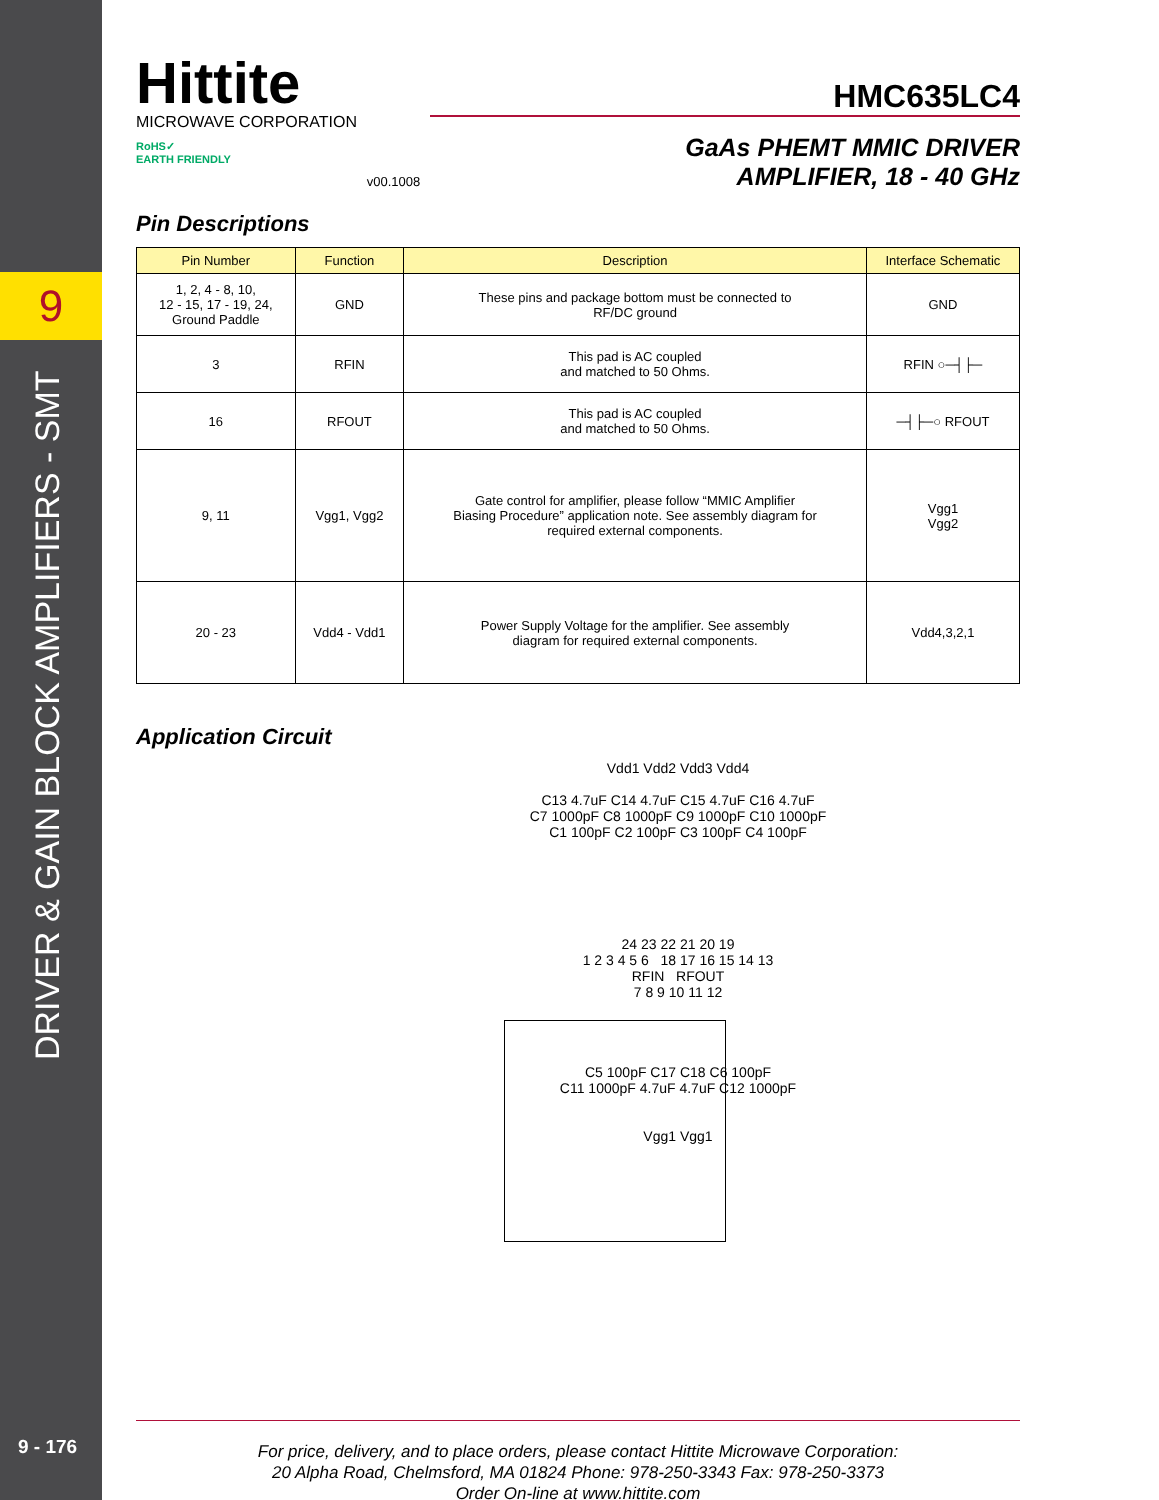9
DRIVER & GAIN BLOCK AMPLIFIERS - SMT
9 - 176
Hittite
MICROWAVE CORPORATION
RoHS✓
EARTH FRIENDLY
v00.1008
HMC635LC4
GaAs PHEMT MMIC DRIVER
AMPLIFIER, 18 - 40 GHz
Pin Descriptions
| Pin Number | Function | Description | Interface Schematic |
| --- | --- | --- | --- |
| 1, 2, 4 - 8, 10, 12 - 15, 17 - 19, 24, Ground Paddle | GND | These pins and package bottom must be connected to RF/DC ground | GND |
| 3 | RFIN | This pad is AC coupled and matched to 50 Ohms. | RFIN ○─┤├─ |
| 16 | RFOUT | This pad is AC coupled and matched to 50 Ohms. | ─┤├─○ RFOUT |
| 9, 11 | Vgg1, Vgg2 | Gate control for amplifier, please follow “MMIC Amplifier Biasing Procedure” application note. See assembly diagram for required external components. | Vgg1 Vgg2 |
| 20 - 23 | Vdd4 - Vdd1 | Power Supply Voltage for the amplifier. See assembly diagram for required external components. | Vdd4,3,2,1 |
Application Circuit
Vdd1 Vdd2 Vdd3 Vdd4
C13 4.7uF C14 4.7uF C15 4.7uF C16 4.7uF
C7 1000pF C8 1000pF C9 1000pF C10 1000pF
C1 100pF C2 100pF C3 100pF C4 100pF
24 23 22 21 20 19
1 2 3 4 5 6 18 17 16 15 14 13
RFIN RFOUT
7 8 9 10 11 12
C5 100pF C17 C18 C6 100pF
C11 1000pF 4.7uF 4.7uF C12 1000pF
Vgg1 Vgg1
For price, delivery, and to place orders, please contact Hittite Microwave Corporation:
20 Alpha Road, Chelmsford, MA 01824 Phone: 978-250-3343 Fax: 978-250-3373
Order On-line at www.hittite.com